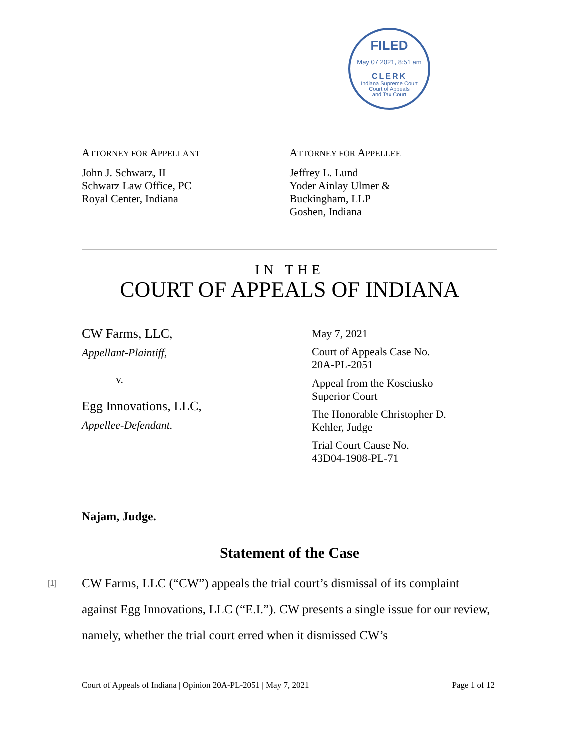FILED
May 07 2021, 8:51 am
CLERK
Indiana Supreme Court
Court of Appeals
and Tax Court
ATTORNEY FOR APPELLANT
John J. Schwarz, II
Schwarz Law Office, PC
Royal Center, Indiana
ATTORNEY FOR APPELLEE
Jeffrey L. Lund
Yoder Ainlay Ulmer &
Buckingham, LLP
Goshen, Indiana
IN THE
COURT OF APPEALS OF INDIANA
CW Farms, LLC,
Appellant-Plaintiff,
v.
Egg Innovations, LLC,
Appellee-Defendant.
May 7, 2021
Court of Appeals Case No.
20A-PL-2051
Appeal from the Kosciusko
Superior Court
The Honorable Christopher D.
Kehler, Judge
Trial Court Cause No.
43D04-1908-PL-71
Najam, Judge.
Statement of the Case
[1] CW Farms, LLC (“CW”) appeals the trial court’s dismissal of its complaint against Egg Innovations, LLC (“E.I.”). CW presents a single issue for our review, namely, whether the trial court erred when it dismissed CW’s
Court of Appeals of Indiana | Opinion 20A-PL-2051 | May 7, 2021 Page 1 of 12